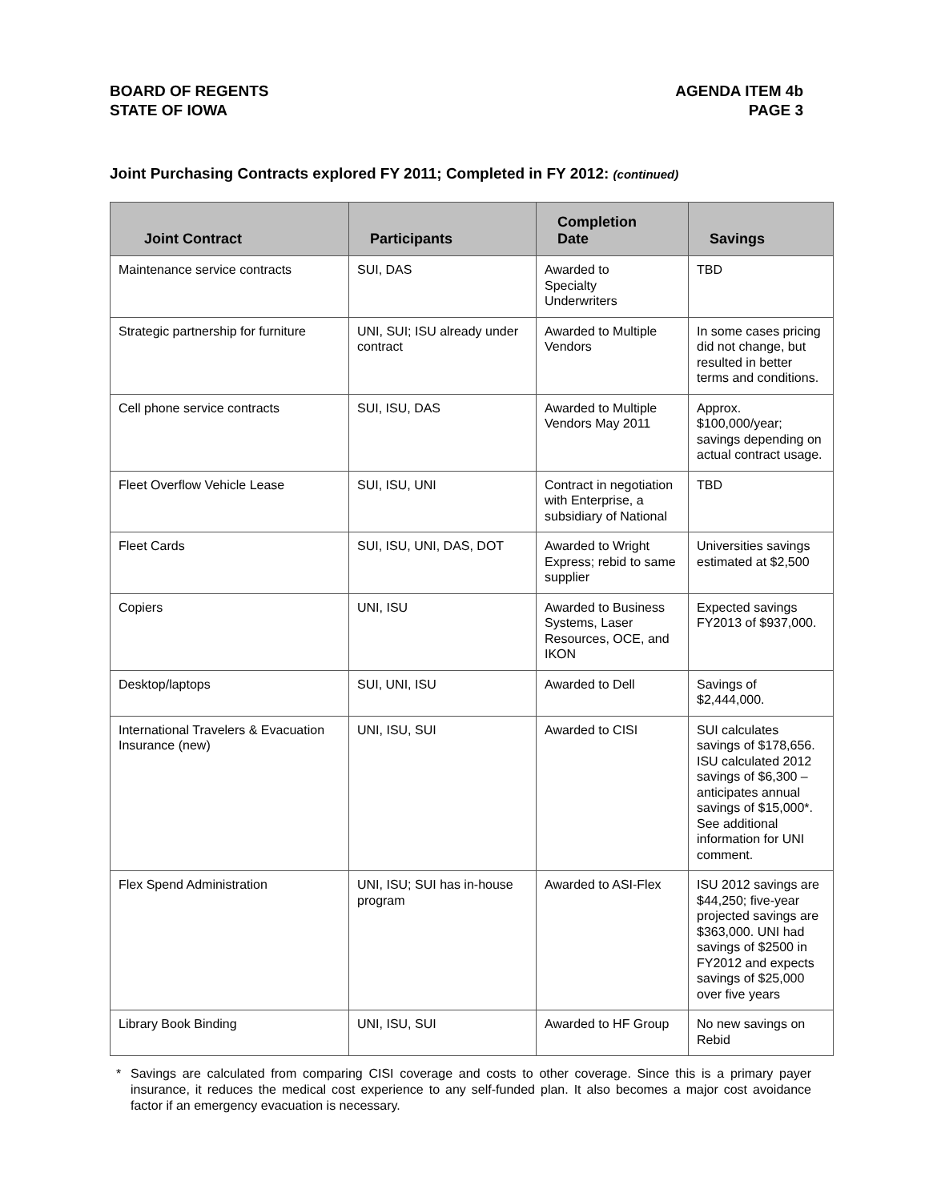BOARD OF REGENTS
STATE OF IOWA
AGENDA ITEM 4b
PAGE 3
Joint Purchasing Contracts explored FY 2011; Completed in FY 2012: (continued)
| Joint Contract | Participants | Completion Date | Savings |
| --- | --- | --- | --- |
| Maintenance service contracts | SUI, DAS | Awarded to Specialty Underwriters | TBD |
| Strategic partnership for furniture | UNI, SUI; ISU already under contract | Awarded to Multiple Vendors | In some cases pricing did not change, but resulted in better terms and conditions. |
| Cell phone service contracts | SUI, ISU, DAS | Awarded to Multiple Vendors May 2011 | Approx. $100,000/year; savings depending on actual contract usage. |
| Fleet Overflow Vehicle Lease | SUI, ISU, UNI | Contract in negotiation with Enterprise, a subsidiary of National | TBD |
| Fleet Cards | SUI, ISU, UNI, DAS, DOT | Awarded to Wright Express; rebid to same supplier | Universities savings estimated at $2,500 |
| Copiers | UNI, ISU | Awarded to Business Systems, Laser Resources, OCE, and IKON | Expected savings FY2013 of $937,000. |
| Desktop/laptops | SUI, UNI, ISU | Awarded to Dell | Savings of $2,444,000. |
| International Travelers & Evacuation Insurance (new) | UNI, ISU, SUI | Awarded to CISI | SUI calculates savings of $178,656. ISU calculated 2012 savings of $6,300 – anticipates annual savings of $15,000*. See additional information for UNI comment. |
| Flex Spend Administration | UNI, ISU; SUI has in-house program | Awarded to ASI-Flex | ISU 2012 savings are $44,250; five-year projected savings are $363,000. UNI had savings of $2500 in FY2012 and expects savings of $25,000 over five years |
| Library Book Binding | UNI, ISU, SUI | Awarded to HF Group | No new savings on Rebid |
* Savings are calculated from comparing CISI coverage and costs to other coverage. Since this is a primary payer insurance, it reduces the medical cost experience to any self-funded plan. It also becomes a major cost avoidance factor if an emergency evacuation is necessary.